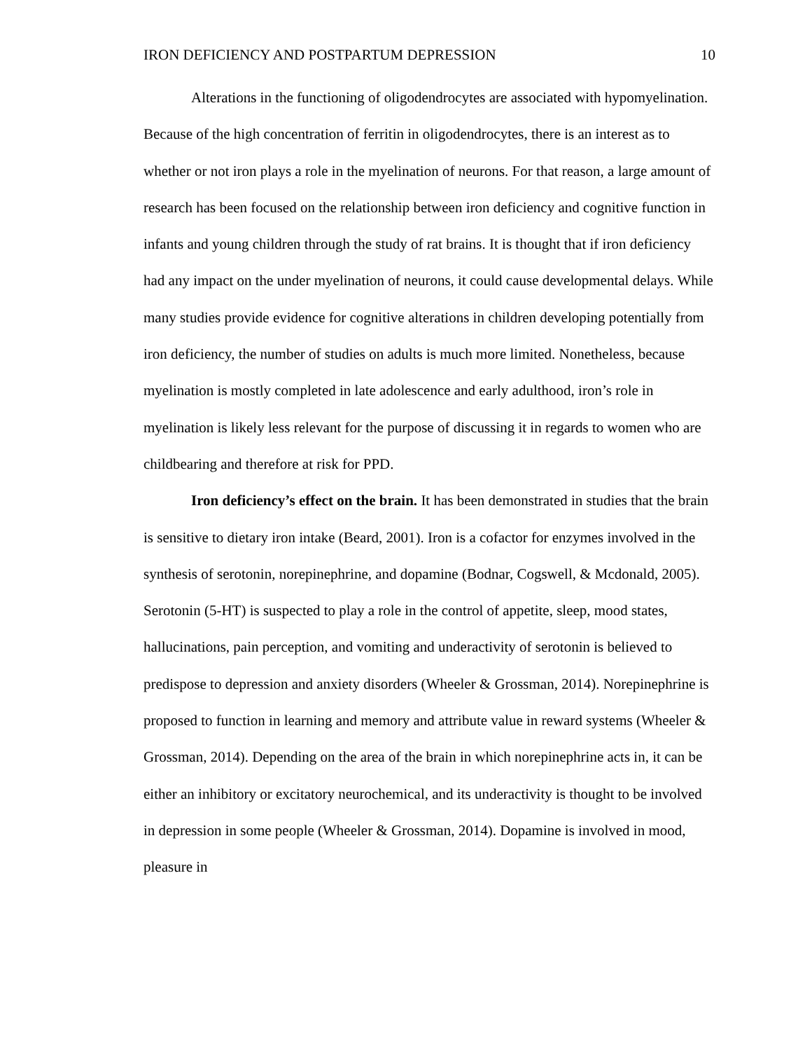IRON DEFICIENCY AND POSTPARTUM DEPRESSION 10
Alterations in the functioning of oligodendrocytes are associated with hypomyelination. Because of the high concentration of ferritin in oligodendrocytes, there is an interest as to whether or not iron plays a role in the myelination of neurons. For that reason, a large amount of research has been focused on the relationship between iron deficiency and cognitive function in infants and young children through the study of rat brains. It is thought that if iron deficiency had any impact on the under myelination of neurons, it could cause developmental delays. While many studies provide evidence for cognitive alterations in children developing potentially from iron deficiency, the number of studies on adults is much more limited. Nonetheless, because myelination is mostly completed in late adolescence and early adulthood, iron’s role in myelination is likely less relevant for the purpose of discussing it in regards to women who are childbearing and therefore at risk for PPD.
Iron deficiency’s effect on the brain. It has been demonstrated in studies that the brain is sensitive to dietary iron intake (Beard, 2001). Iron is a cofactor for enzymes involved in the synthesis of serotonin, norepinephrine, and dopamine (Bodnar, Cogswell, & Mcdonald, 2005). Serotonin (5-HT) is suspected to play a role in the control of appetite, sleep, mood states, hallucinations, pain perception, and vomiting and underactivity of serotonin is believed to predispose to depression and anxiety disorders (Wheeler & Grossman, 2014). Norepinephrine is proposed to function in learning and memory and attribute value in reward systems (Wheeler & Grossman, 2014). Depending on the area of the brain in which norepinephrine acts in, it can be either an inhibitory or excitatory neurochemical, and its underactivity is thought to be involved in depression in some people (Wheeler & Grossman, 2014). Dopamine is involved in mood, pleasure in